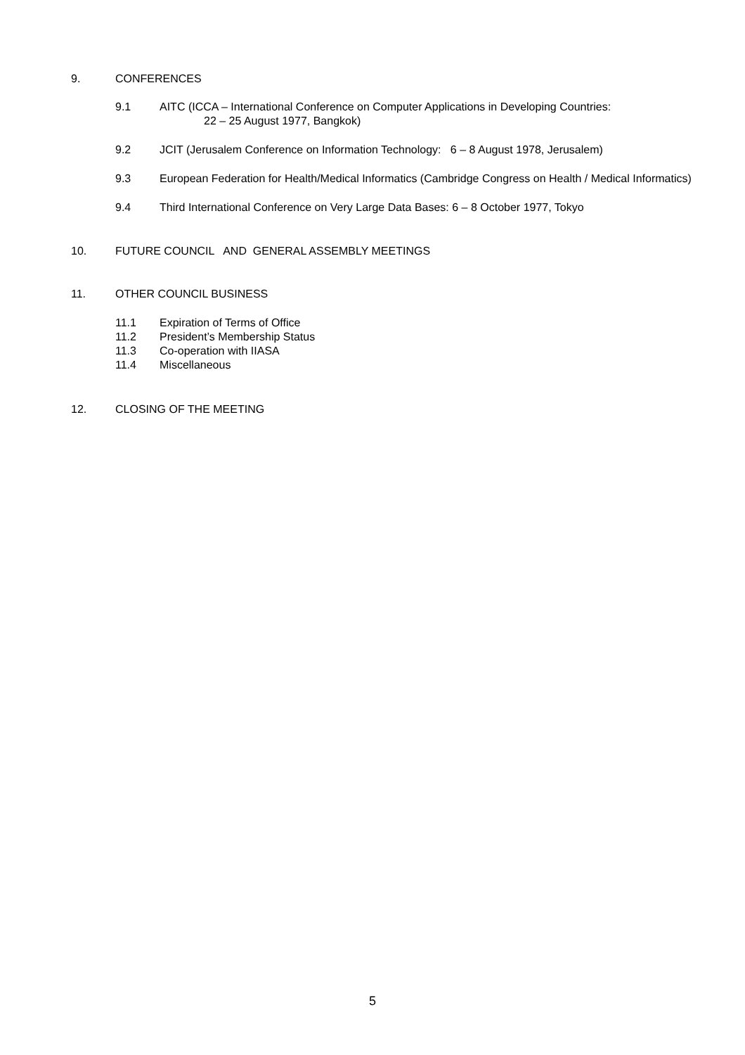9. CONFERENCES
9.1 AITC (ICCA – International Conference on Computer Applications in Developing Countries:
22 – 25 August 1977, Bangkok)
9.2 JCIT (Jerusalem Conference on Information Technology: 6 – 8 August 1978, Jerusalem)
9.3 European Federation for Health/Medical Informatics (Cambridge Congress on Health / Medical Informatics)
9.4 Third International Conference on Very Large Data Bases: 6 – 8 October 1977, Tokyo
10. FUTURE COUNCIL AND GENERAL ASSEMBLY MEETINGS
11. OTHER COUNCIL BUSINESS
11.1 Expiration of Terms of Office
11.2 President’s Membership Status
11.3 Co-operation with IIASA
11.4 Miscellaneous
12. CLOSING OF THE MEETING
5